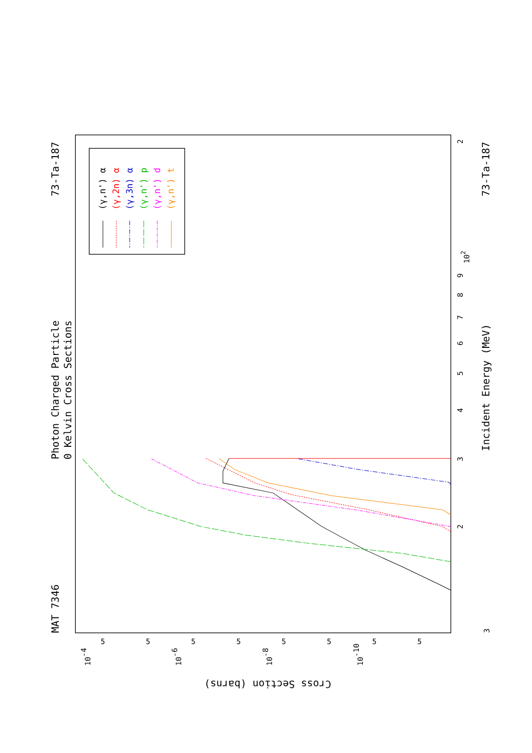Photon Charged Particle
0 Kelvin Cross Sections
MAT 7346
73-Ta-187
73-Ta-187
Incident Energy (MeV)
Cross Section (barns)
3
4
5
6
7
8
9
102
2
2
3
10-4
10-6
10-8
10-10
5
5
5
5
5
5
5
5
(γ,n') α
(γ,2n) α
(γ,3n) α
(γ,n') p
(γ,n') d
(γ,n') t